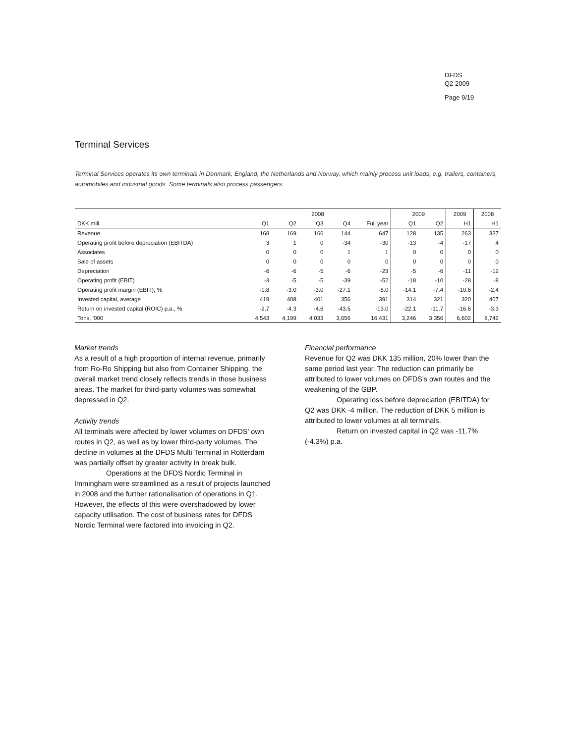DFDS
Q2 2009
Page 9/19
Terminal Services
Terminal Services operates its own terminals in Denmark, England, the Netherlands and Norway, which mainly process unit loads, e.g. trailers, containers, automobiles and industrial goods. Some terminals also process passengers.
| | 2008 | | | | | 2009 | | 2009 | 2008 |
| --- | --- | --- | --- | --- | --- | --- | --- | --- | --- |
| DKK mill. | Q1 | Q2 | Q3 | Q4 | Full year | Q1 | Q2 | H1 | H1 |
| Revenue | 168 | 169 | 166 | 144 | 647 | 128 | 135 | 263 | 337 |
| Operating profit before depreciation (EBITDA) | 3 | 1 | 0 | -34 | -30 | -13 | -4 | -17 | 4 |
| Associates | 0 | 0 | 0 | 1 | 1 | 0 | 0 | 0 | 0 |
| Sale of assets | 0 | 0 | 0 | 0 | 0 | 0 | 0 | 0 | 0 |
| Depreciation | -6 | -6 | -5 | -6 | -23 | -5 | -6 | -11 | -12 |
| Operating profit (EBIT) | -3 | -5 | -5 | -39 | -52 | -18 | -10 | -28 | -8 |
| Operating profit margin (EBIT), % | -1.8 | -3.0 | -3.0 | -27.1 | -8.0 | -14.1 | -7.4 | -10.6 | -2.4 |
| Invested capital, average | 419 | 408 | 401 | 356 | 391 | 314 | 321 | 320 | 407 |
| Return on invested capital (ROIC) p.a., % | -2.7 | -4.3 | -4.6 | -43.5 | -13.0 | -22.1 | -11.7 | -16.6 | -3.3 |
| Tons, '000 | 4,543 | 4,199 | 4,033 | 3,656 | 16,431 | 3,246 | 3,356 | 6,602 | 8,742 |
Market trends
As a result of a high proportion of internal revenue, primarily from Ro-Ro Shipping but also from Container Shipping, the overall market trend closely reflects trends in those business areas. The market for third-party volumes was somewhat depressed in Q2.
Activity trends
All terminals were affected by lower volumes on DFDS' own routes in Q2, as well as by lower third-party volumes. The decline in volumes at the DFDS Multi Terminal in Rotterdam was partially offset by greater activity in break bulk.
Operations at the DFDS Nordic Terminal in Immingham were streamlined as a result of projects launched in 2008 and the further rationalisation of operations in Q1. However, the effects of this were overshadowed by lower capacity utilisation. The cost of business rates for DFDS Nordic Terminal were factored into invoicing in Q2.
Financial performance
Revenue for Q2 was DKK 135 million, 20% lower than the same period last year. The reduction can primarily be attributed to lower volumes on DFDS's own routes and the weakening of the GBP.
Operating loss before depreciation (EBITDA) for Q2 was DKK -4 million. The reduction of DKK 5 million is attributed to lower volumes at all terminals.
Return on invested capital in Q2 was -11.7% (-4.3%) p.a.